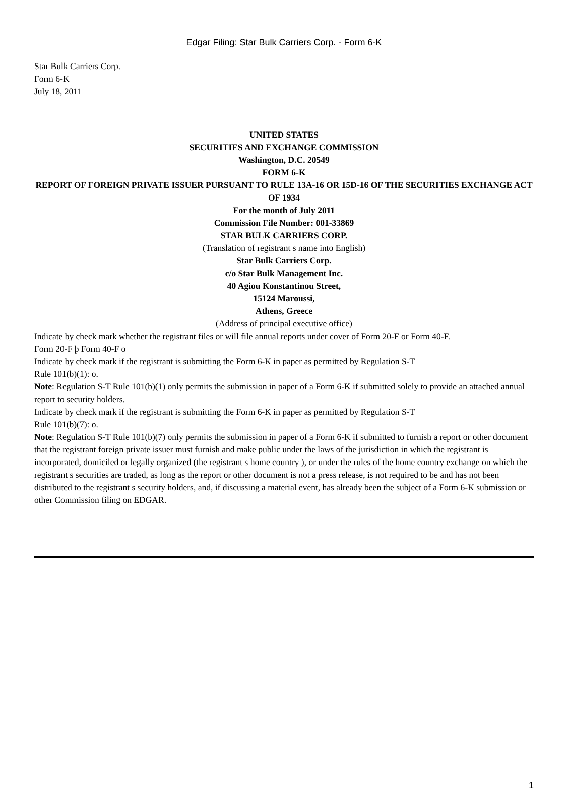Edgar Filing: Star Bulk Carriers Corp. - Form 6-K
Star Bulk Carriers Corp.
Form 6-K
July 18, 2011
UNITED STATES
SECURITIES AND EXCHANGE COMMISSION
Washington, D.C. 20549
FORM 6-K
REPORT OF FOREIGN PRIVATE ISSUER PURSUANT TO RULE 13A-16 OR 15D-16 OF THE SECURITIES EXCHANGE ACT OF 1934
For the month of July 2011
Commission File Number: 001-33869
STAR BULK CARRIERS CORP.
(Translation of registrant s name into English)
Star Bulk Carriers Corp.
c/o Star Bulk Management Inc.
40 Agiou Konstantinou Street,
15124 Maroussi,
Athens, Greece
(Address of principal executive office)
Indicate by check mark whether the registrant files or will file annual reports under cover of Form 20-F or Form 40-F.
Form 20-F þ Form 40-F o
Indicate by check mark if the registrant is submitting the Form 6-K in paper as permitted by Regulation S-T
Rule 101(b)(1): o.
Note: Regulation S-T Rule 101(b)(1) only permits the submission in paper of a Form 6-K if submitted solely to provide an attached annual report to security holders.
Indicate by check mark if the registrant is submitting the Form 6-K in paper as permitted by Regulation S-T
Rule 101(b)(7): o.
Note: Regulation S-T Rule 101(b)(7) only permits the submission in paper of a Form 6-K if submitted to furnish a report or other document that the registrant foreign private issuer must furnish and make public under the laws of the jurisdiction in which the registrant is incorporated, domiciled or legally organized (the registrant s home country ), or under the rules of the home country exchange on which the registrant s securities are traded, as long as the report or other document is not a press release, is not required to be and has not been distributed to the registrant s security holders, and, if discussing a material event, has already been the subject of a Form 6-K submission or other Commission filing on EDGAR.
1